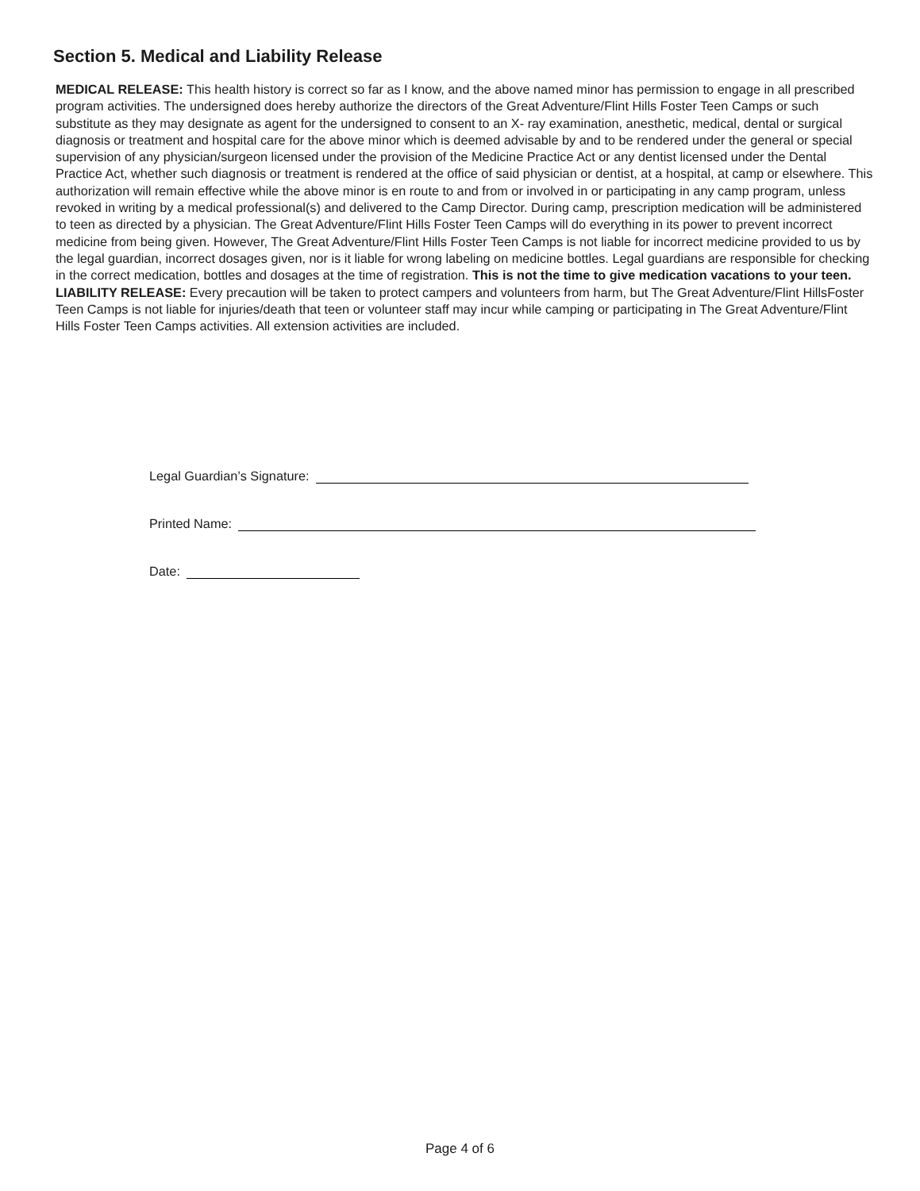Section 5. Medical and Liability Release
MEDICAL RELEASE: This health history is correct so far as I know, and the above named minor has permission to engage in all prescribed program activities. The undersigned does hereby authorize the directors of the Great Adventure/Flint Hills Foster Teen Camps or such substitute as they may designate as agent for the undersigned to consent to an X- ray examination, anesthetic, medical, dental or surgical diagnosis or treatment and hospital care for the above minor which is deemed advisable by and to be rendered under the general or special supervision of any physician/surgeon licensed under the provision of the Medicine Practice Act or any dentist licensed under the Dental Practice Act, whether such diagnosis or treatment is rendered at the office of said physician or dentist, at a hospital, at camp or elsewhere. This authorization will remain effective while the above minor is en route to and from or involved in or participating in any camp program, unless revoked in writing by a medical professional(s) and delivered to the Camp Director. During camp, prescription medication will be administered to teen as directed by a physician. The Great Adventure/Flint Hills Foster Teen Camps will do everything in its power to prevent incorrect medicine from being given. However, The Great Adventure/Flint Hills Foster Teen Camps is not liable for incorrect medicine provided to us by the legal guardian, incorrect dosages given, nor is it liable for wrong labeling on medicine bottles. Legal guardians are responsible for checking in the correct medication, bottles and dosages at the time of registration. This is not the time to give medication vacations to your teen.
LIABILITY RELEASE: Every precaution will be taken to protect campers and volunteers from harm, but The Great Adventure/Flint HillsFoster Teen Camps is not liable for injuries/death that teen or volunteer staff may incur while camping or participating in The Great Adventure/Flint Hills Foster Teen Camps activities. All extension activities are included.
Legal Guardian’s Signature:
Printed Name:
Date:
Page 4 of 6